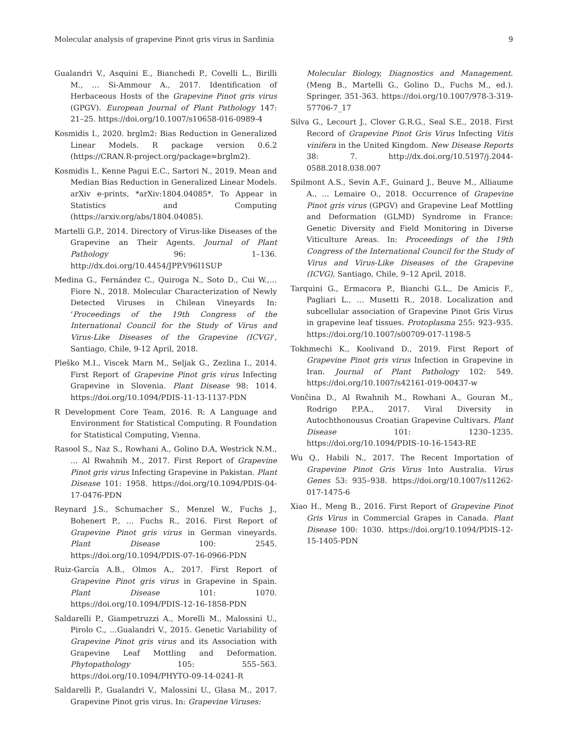Molecular analysis of grapevine Pinot gris virus in Sardinia 9
Gualandri V., Asquini E., Bianchedi P., Covelli L., Birilli M., … Si-Ammour A., 2017. Identification of Herbaceous Hosts of the Grapevine Pinot gris virus (GPGV). European Journal of Plant Pathology 147: 21–25. https://doi.org/10.1007/s10658-016-0989-4
Kosmidis I., 2020. brglm2: Bias Reduction in Generalized Linear Models. R package version 0.6.2 (https://CRAN.R-project.org/package=brglm2).
Kosmidis I., Kenne Pagui E.C., Sartori N., 2019. Mean and Median Bias Reduction in Generalized Linear Models. arXiv e-prints, *arXiv:1804.04085*. To Appear in Statistics and Computing (https://arxiv.org/abs/1804.04085).
Martelli G.P., 2014. Directory of Virus-like Diseases of the Grapevine an Their Agents. Journal of Plant Pathology 96: 1–136. http://dx.doi.org/10.4454/JPP.V96I1SUP
Medina G., Fernández C., Quiroga N., Soto D., Cui W.,… Fiore N., 2018. Molecular Characterization of Newly Detected Viruses in Chilean Vineyards In: ‘Proceedings of the 19th Congress of the International Council for the Study of Virus and Virus-Like Diseases of the Grapevine (ICVG)’, Santiago, Chile, 9-12 April, 2018.
Pleško M.I., Viscek Marn M., Seljak G., Zezlina I., 2014. First Report of Grapevine Pinot gris virus Infecting Grapevine in Slovenia. Plant Disease 98: 1014. https://doi.org/10.1094/PDIS-11-13-1137-PDN
R Development Core Team, 2016. R: A Language and Environment for Statistical Computing. R Foundation for Statistical Computing, Vienna.
Rasool S., Naz S., Rowhani A., Golino D.A, Westrick N.M., … Al Rwahnih M., 2017. First Report of Grapevine Pinot gris virus Infecting Grapevine in Pakistan. Plant Disease 101: 1958. https://doi.org/10.1094/PDIS-04-17-0476-PDN
Reynard J.S., Schumacher S., Menzel W., Fuchs J., Bohenert P., … Fuchs R., 2016. First Report of Grapevine Pinot gris virus in German vineyards. Plant Disease 100: 2545. https://doi.org/10.1094/PDIS-07-16-0966-PDN
Ruiz-García A.B., Olmos A., 2017. First Report of Grapevine Pinot gris virus in Grapevine in Spain. Plant Disease 101: 1070. https://doi.org/10.1094/PDIS-12-16-1858-PDN
Saldarelli P., Giampetruzzi A., Morelli M., Malossini U., Pirolo C., …Gualandri V., 2015. Genetic Variability of Grapevine Pinot gris virus and its Association with Grapevine Leaf Mottling and Deformation. Phytopathology 105: 555–563. https://doi.org/10.1094/PHYTO-09-14-0241-R
Saldarelli P., Gualandri V., Malossini U., Glasa M., 2017. Grapevine Pinot gris virus. In: Grapevine Viruses:
Molecular Biology, Diagnostics and Management. (Meng B., Martelli G., Golino D., Fuchs M., ed.). Springer, 351-363. https://doi.org/10.1007/978-3-319-57706-7_17
Silva G., Lecourt J., Clover G.R.G., Seal S.E., 2018. First Record of Grapevine Pinot Gris Virus Infecting Vitis vinifera in the United Kingdom. New Disease Reports 38: 7. http://dx.doi.org/10.5197/j.2044-0588.2018.038.007
Spilmont A.S., Sevin A.F., Guinard J., Beuve M., Alliaume A., … Lemaire O., 2018. Occurrence of Grapevine Pinot gris virus (GPGV) and Grapevine Leaf Mottling and Deformation (GLMD) Syndrome in France: Genetic Diversity and Field Monitoring in Diverse Viticulture Areas. In: Proceedings of the 19th Congress of the International Council for the Study of Virus and Virus-Like Diseases of the Grapevine (ICVG), Santiago, Chile, 9–12 April, 2018.
Tarquini G., Ermacora P., Bianchi G.L., De Amicis F., Pagliari L., … Musetti R., 2018. Localization and subcellular association of Grapevine Pinot Gris Virus in grapevine leaf tissues. Protoplasma 255: 923–935. https://doi.org/10.1007/s00709-017-1198-5
Tokhmechi K., Koolivand D., 2019. First Report of Grapevine Pinot gris virus Infection in Grapevine in Iran. Journal of Plant Pathology 102: 549. https://doi.org/10.1007/s42161-019-00437-w
Vončina D., Al Rwahnih M., Rowhani A., Gouran M., Rodrigo P.P.A., 2017. Viral Diversity in Autochthonousus Croatian Grapevine Cultivars. Plant Disease 101: 1230–1235. https://doi.org/10.1094/PDIS-10-16-1543-RE
Wu Q., Habili N., 2017. The Recent Importation of Grapevine Pinot Gris Virus Into Australia. Virus Genes 53: 935–938. https://doi.org/10.1007/s11262-017-1475-6
Xiao H., Meng B., 2016. First Report of Grapevine Pinot Gris Virus in Commercial Grapes in Canada. Plant Disease 100: 1030. https://doi.org/10.1094/PDIS-12-15-1405-PDN